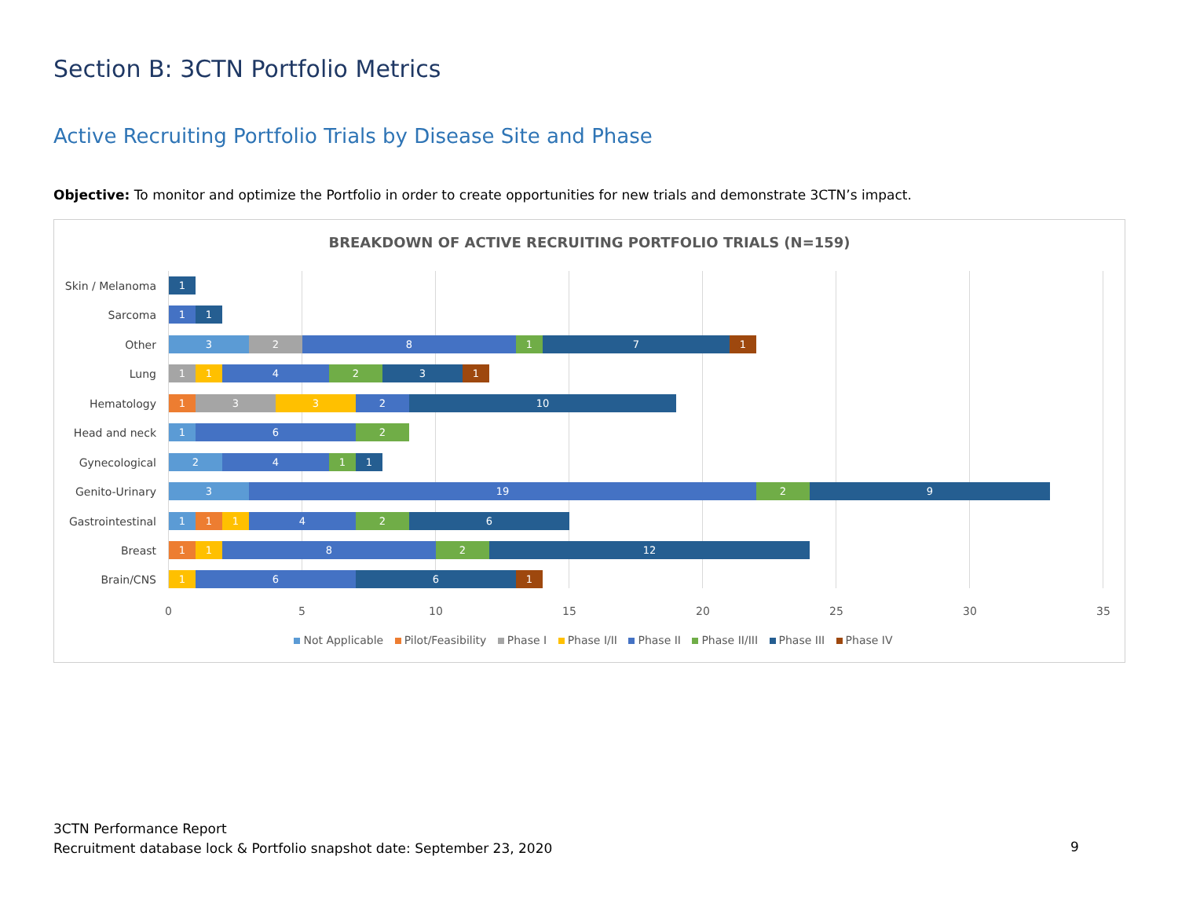Section B: 3CTN Portfolio Metrics
Active Recruiting Portfolio Trials by Disease Site and Phase
Objective: To monitor and optimize the Portfolio in order to create opportunities for new trials and demonstrate 3CTN’s impact.
BREAKDOWN OF ACTIVE RECRUITING PORTFOLIO TRIALS (N=159)
Skin / Melanoma
1
Sarcoma
1 1
Other
3 2 8 1 7 1
Lung
1 1 4 2 3 1
Hematology
1 3 3 2 10
Head and neck
1 6 2
Gynecological
2 4 1 1
Genito-Urinary
3 19 2 9
Gastrointestinal
1 1 1 4 2 6
Breast
1 1 8 2 12
Brain/CNS
1 6 6 1
0 5 10 15 20 25 30 35
Not Applicable Pilot/Feasibility Phase I Phase I/II Phase II Phase II/III Phase III Phase IV
3CTN Performance Report
Recruitment database lock & Portfolio snapshot date: September 23, 2020
9